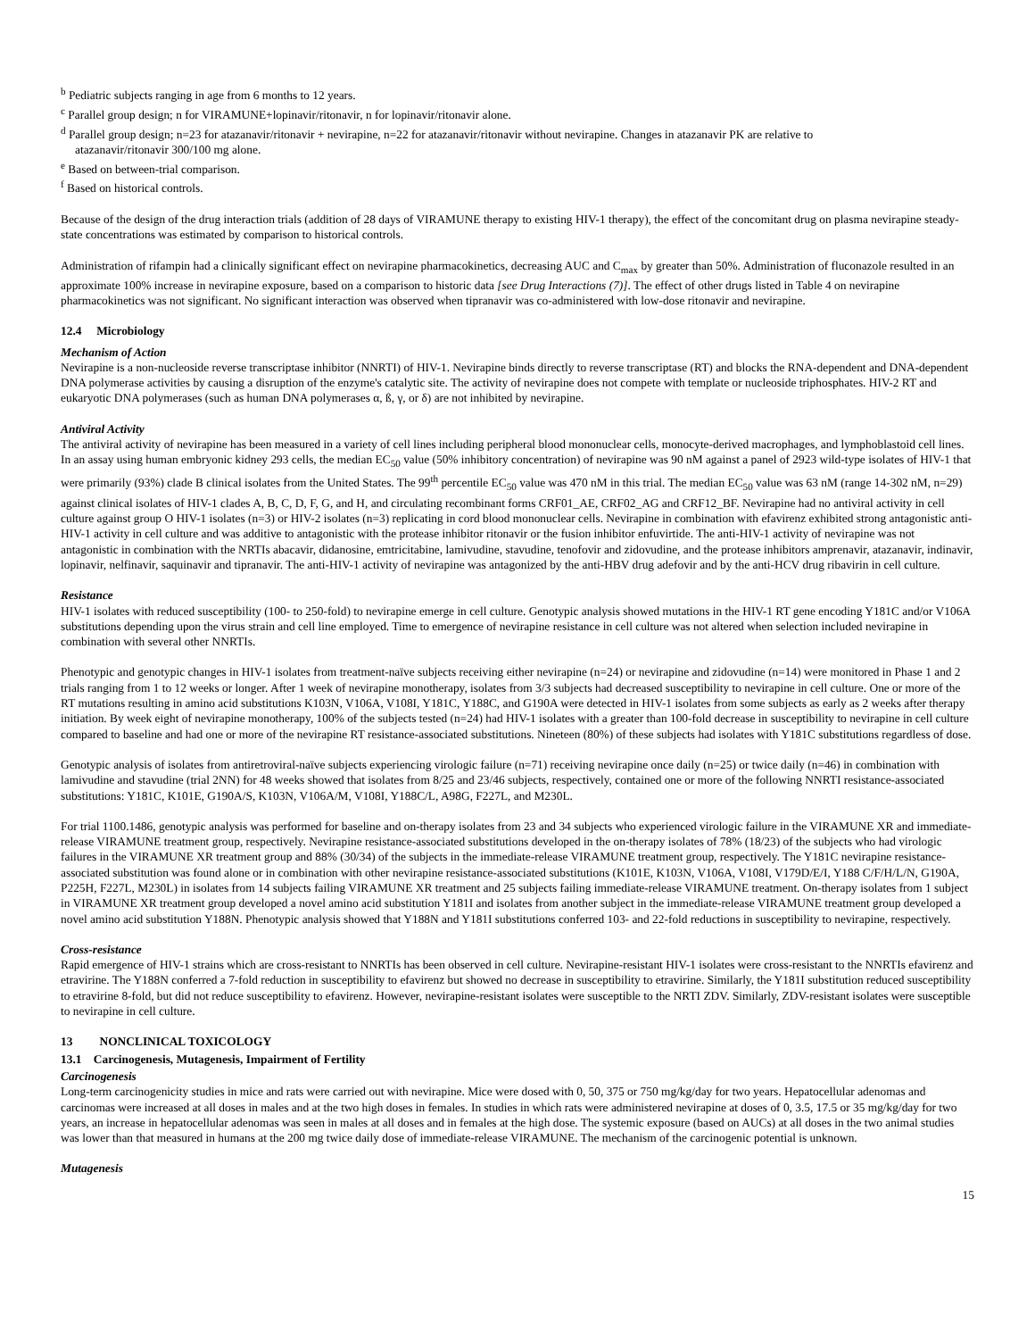<sup>b</sup> Pediatric subjects ranging in age from 6 months to 12 years.
<sup>c</sup> Parallel group design; n for VIRAMUNE+lopinavir/ritonavir, n for lopinavir/ritonavir alone.
<sup>d</sup> Parallel group design; n=23 for atazanavir/ritonavir + nevirapine, n=22 for atazanavir/ritonavir without nevirapine. Changes in atazanavir PK are relative to
atazanavir/ritonavir 300/100 mg alone.
<sup>e</sup> Based on between-trial comparison.
<sup>f</sup> Based on historical controls.
Because of the design of the drug interaction trials (addition of 28 days of VIRAMUNE therapy to existing HIV-1 therapy), the effect of the concomitant drug on plasma nevirapine steady-state concentrations was estimated by comparison to historical controls.
Administration of rifampin had a clinically significant effect on nevirapine pharmacokinetics, decreasing AUC and C<sub>max</sub> by greater than 50%. Administration of fluconazole resulted in an approximate 100% increase in nevirapine exposure, based on a comparison to historic data [see Drug Interactions (7)]. The effect of other drugs listed in Table 4 on nevirapine pharmacokinetics was not significant. No significant interaction was observed when tipranavir was co-administered with low-dose ritonavir and nevirapine.
12.4 Microbiology
Mechanism of Action
Nevirapine is a non-nucleoside reverse transcriptase inhibitor (NNRTI) of HIV-1. Nevirapine binds directly to reverse transcriptase (RT) and blocks the RNA-dependent and DNA-dependent DNA polymerase activities by causing a disruption of the enzyme's catalytic site. The activity of nevirapine does not compete with template or nucleoside triphosphates. HIV-2 RT and eukaryotic DNA polymerases (such as human DNA polymerases α, ß, γ, or δ) are not inhibited by nevirapine.
Antiviral Activity
The antiviral activity of nevirapine has been measured in a variety of cell lines including peripheral blood mononuclear cells, monocyte-derived macrophages, and lymphoblastoid cell lines. In an assay using human embryonic kidney 293 cells, the median EC<sub>50</sub> value (50% inhibitory concentration) of nevirapine was 90 nM against a panel of 2923 wild-type isolates of HIV-1 that were primarily (93%) clade B clinical isolates from the United States. The 99<sup>th</sup> percentile EC<sub>50</sub> value was 470 nM in this trial. The median EC<sub>50</sub> value was 63 nM (range 14-302 nM, n=29) against clinical isolates of HIV-1 clades A, B, C, D, F, G, and H, and circulating recombinant forms CRF01_AE, CRF02_AG and CRF12_BF. Nevirapine had no antiviral activity in cell culture against group O HIV-1 isolates (n=3) or HIV-2 isolates (n=3) replicating in cord blood mononuclear cells. Nevirapine in combination with efavirenz exhibited strong antagonistic anti-HIV-1 activity in cell culture and was additive to antagonistic with the protease inhibitor ritonavir or the fusion inhibitor enfuvirtide. The anti-HIV-1 activity of nevirapine was not antagonistic in combination with the NRTIs abacavir, didanosine, emtricitabine, lamivudine, stavudine, tenofovir and zidovudine, and the protease inhibitors amprenavir, atazanavir, indinavir, lopinavir, nelfinavir, saquinavir and tipranavir. The anti-HIV-1 activity of nevirapine was antagonized by the anti-HBV drug adefovir and by the anti-HCV drug ribavirin in cell culture.
Resistance
HIV-1 isolates with reduced susceptibility (100- to 250-fold) to nevirapine emerge in cell culture. Genotypic analysis showed mutations in the HIV-1 RT gene encoding Y181C and/or V106A substitutions depending upon the virus strain and cell line employed. Time to emergence of nevirapine resistance in cell culture was not altered when selection included nevirapine in combination with several other NNRTIs.
Phenotypic and genotypic changes in HIV-1 isolates from treatment-naïve subjects receiving either nevirapine (n=24) or nevirapine and zidovudine (n=14) were monitored in Phase 1 and 2 trials ranging from 1 to 12 weeks or longer. After 1 week of nevirapine monotherapy, isolates from 3/3 subjects had decreased susceptibility to nevirapine in cell culture. One or more of the RT mutations resulting in amino acid substitutions K103N, V106A, V108I, Y181C, Y188C, and G190A were detected in HIV-1 isolates from some subjects as early as 2 weeks after therapy initiation. By week eight of nevirapine monotherapy, 100% of the subjects tested (n=24) had HIV-1 isolates with a greater than 100-fold decrease in susceptibility to nevirapine in cell culture compared to baseline and had one or more of the nevirapine RT resistance-associated substitutions. Nineteen (80%) of these subjects had isolates with Y181C substitutions regardless of dose.
Genotypic analysis of isolates from antiretroviral-naïve subjects experiencing virologic failure (n=71) receiving nevirapine once daily (n=25) or twice daily (n=46) in combination with lamivudine and stavudine (trial 2NN) for 48 weeks showed that isolates from 8/25 and 23/46 subjects, respectively, contained one or more of the following NNRTI resistance-associated substitutions: Y181C, K101E, G190A/S, K103N, V106A/M, V108I, Y188C/L, A98G, F227L, and M230L.
For trial 1100.1486, genotypic analysis was performed for baseline and on-therapy isolates from 23 and 34 subjects who experienced virologic failure in the VIRAMUNE XR and immediate-release VIRAMUNE treatment group, respectively. Nevirapine resistance-associated substitutions developed in the on-therapy isolates of 78% (18/23) of the subjects who had virologic failures in the VIRAMUNE XR treatment group and 88% (30/34) of the subjects in the immediate-release VIRAMUNE treatment group, respectively. The Y181C nevirapine resistance-associated substitution was found alone or in combination with other nevirapine resistance-associated substitutions (K101E, K103N, V106A, V108I, V179D/E/I, Y188 C/F/H/L/N, G190A, P225H, F227L, M230L) in isolates from 14 subjects failing VIRAMUNE XR treatment and 25 subjects failing immediate-release VIRAMUNE treatment. On-therapy isolates from 1 subject in VIRAMUNE XR treatment group developed a novel amino acid substitution Y181I and isolates from another subject in the immediate-release VIRAMUNE treatment group developed a novel amino acid substitution Y188N. Phenotypic analysis showed that Y188N and Y181I substitutions conferred 103- and 22-fold reductions in susceptibility to nevirapine, respectively.
Cross-resistance
Rapid emergence of HIV-1 strains which are cross-resistant to NNRTIs has been observed in cell culture. Nevirapine-resistant HIV-1 isolates were cross-resistant to the NNRTIs efavirenz and etravirine. The Y188N conferred a 7-fold reduction in susceptibility to efavirenz but showed no decrease in susceptibility to etravirine. Similarly, the Y181I substitution reduced susceptibility to etravirine 8-fold, but did not reduce susceptibility to efavirenz. However, nevirapine-resistant isolates were susceptible to the NRTI ZDV. Similarly, ZDV-resistant isolates were susceptible to nevirapine in cell culture.
13 NONCLINICAL TOXICOLOGY
13.1 Carcinogenesis, Mutagenesis, Impairment of Fertility
Carcinogenesis
Long-term carcinogenicity studies in mice and rats were carried out with nevirapine. Mice were dosed with 0, 50, 375 or 750 mg/kg/day for two years. Hepatocellular adenomas and carcinomas were increased at all doses in males and at the two high doses in females. In studies in which rats were administered nevirapine at doses of 0, 3.5, 17.5 or 35 mg/kg/day for two years, an increase in hepatocellular adenomas was seen in males at all doses and in females at the high dose. The systemic exposure (based on AUCs) at all doses in the two animal studies was lower than that measured in humans at the 200 mg twice daily dose of immediate-release VIRAMUNE. The mechanism of the carcinogenic potential is unknown.
Mutagenesis
15